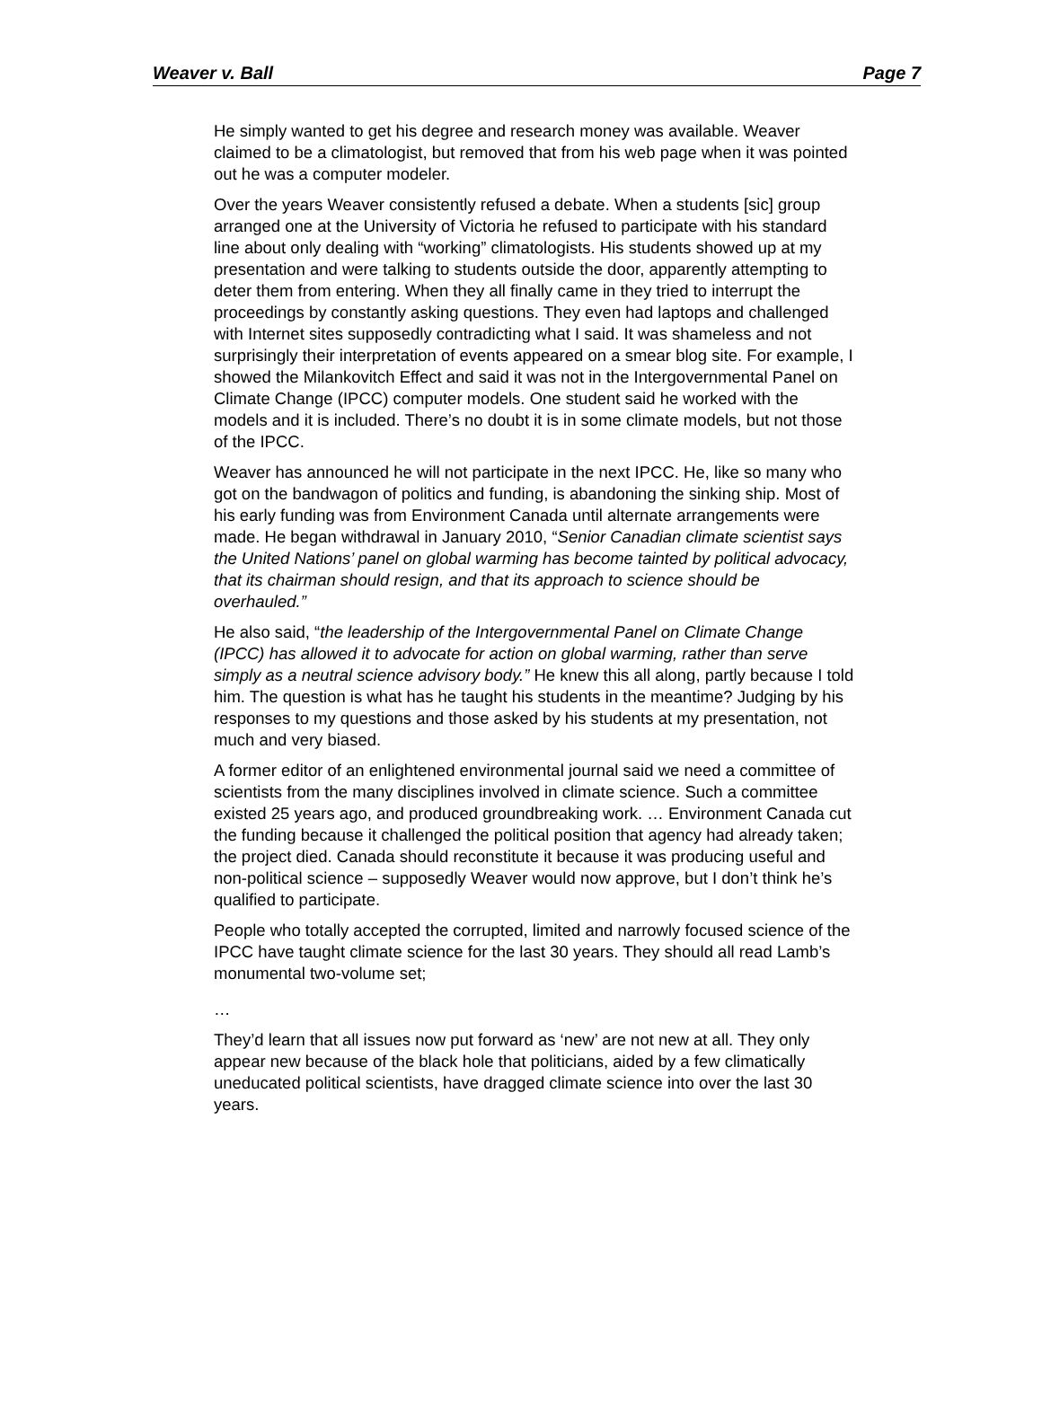Weaver v. Ball Page 7
He simply wanted to get his degree and research money was available. Weaver claimed to be a climatologist, but removed that from his web page when it was pointed out he was a computer modeler.
Over the years Weaver consistently refused a debate. When a students [sic] group arranged one at the University of Victoria he refused to participate with his standard line about only dealing with “working” climatologists. His students showed up at my presentation and were talking to students outside the door, apparently attempting to deter them from entering. When they all finally came in they tried to interrupt the proceedings by constantly asking questions. They even had laptops and challenged with Internet sites supposedly contradicting what I said. It was shameless and not surprisingly their interpretation of events appeared on a smear blog site. For example, I showed the Milankovitch Effect and said it was not in the Intergovernmental Panel on Climate Change (IPCC) computer models. One student said he worked with the models and it is included. There’s no doubt it is in some climate models, but not those of the IPCC.
Weaver has announced he will not participate in the next IPCC. He, like so many who got on the bandwagon of politics and funding, is abandoning the sinking ship. Most of his early funding was from Environment Canada until alternate arrangements were made. He began withdrawal in January 2010, “Senior Canadian climate scientist says the United Nations’ panel on global warming has become tainted by political advocacy, that its chairman should resign, and that its approach to science should be overhauled.”
He also said, “the leadership of the Intergovernmental Panel on Climate Change (IPCC) has allowed it to advocate for action on global warming, rather than serve simply as a neutral science advisory body.” He knew this all along, partly because I told him. The question is what has he taught his students in the meantime? Judging by his responses to my questions and those asked by his students at my presentation, not much and very biased.
A former editor of an enlightened environmental journal said we need a committee of scientists from the many disciplines involved in climate science. Such a committee existed 25 years ago, and produced groundbreaking work. … Environment Canada cut the funding because it challenged the political position that agency had already taken; the project died. Canada should reconstitute it because it was producing useful and non-political science – supposedly Weaver would now approve, but I don’t think he’s qualified to participate.
People who totally accepted the corrupted, limited and narrowly focused science of the IPCC have taught climate science for the last 30 years. They should all read Lamb’s monumental two-volume set;
…
They’d learn that all issues now put forward as ‘new’ are not new at all. They only appear new because of the black hole that politicians, aided by a few climatically uneducated political scientists, have dragged climate science into over the last 30 years.